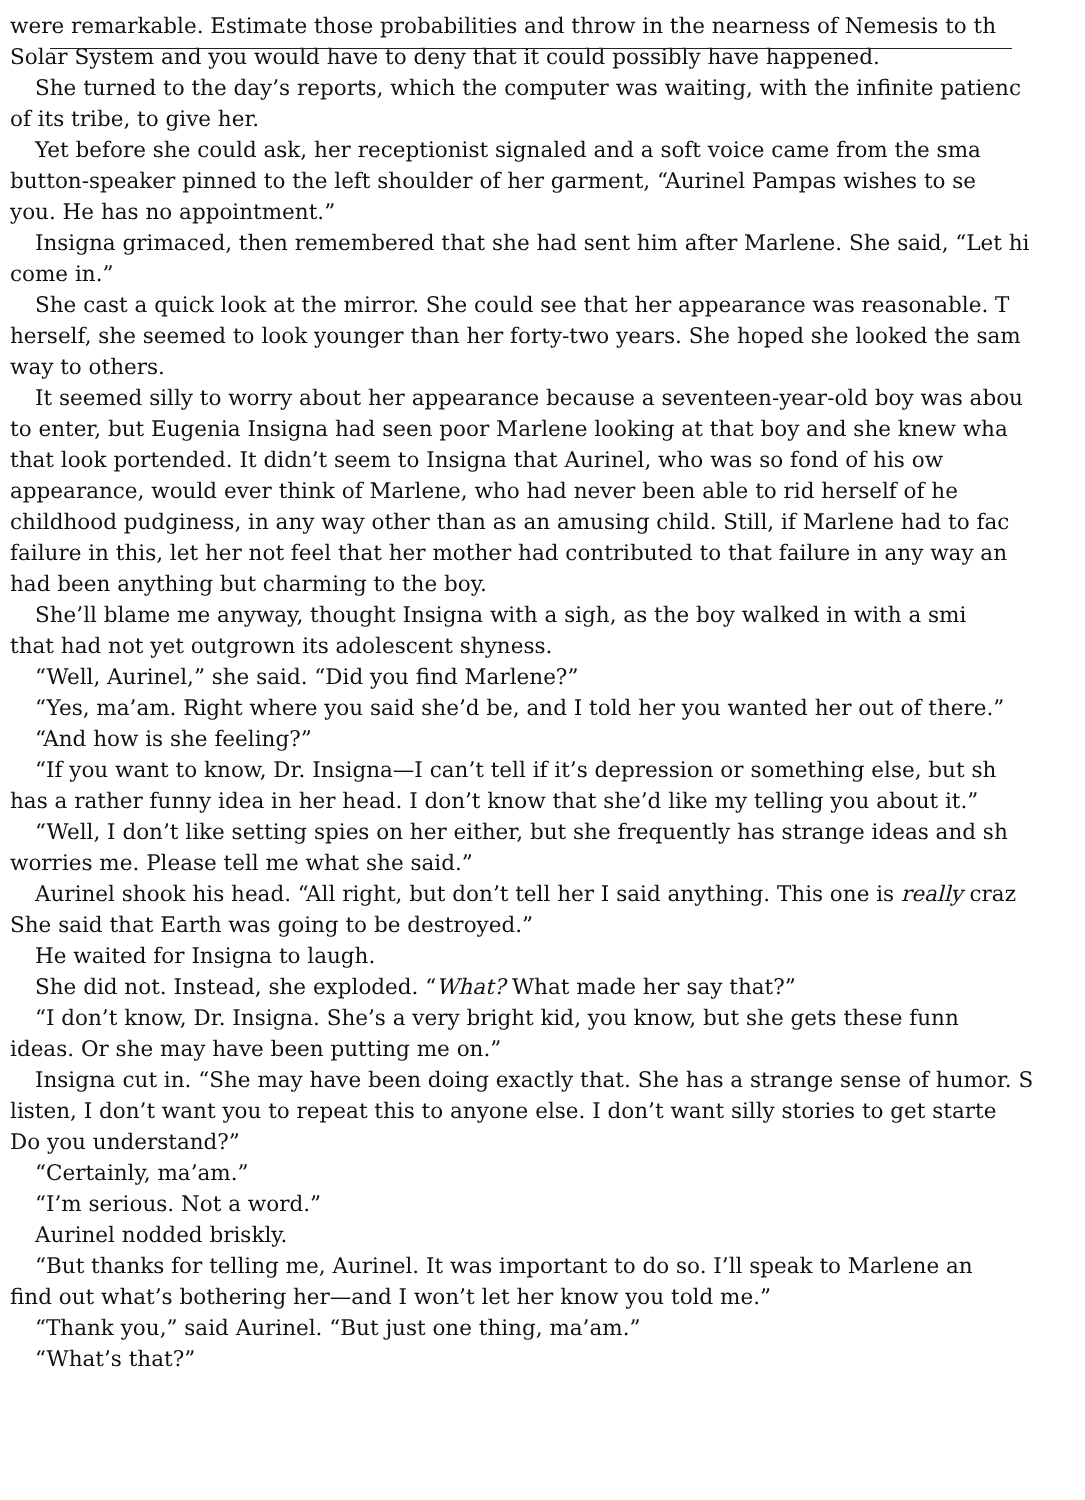were remarkable. Estimate those probabilities and throw in the nearness of Nemesis to th
Solar System and you would have to deny that it could possibly have happened.
She turned to the day’s reports, which the computer was waiting, with the infinite patienc
of its tribe, to give her.
Yet before she could ask, her receptionist signaled and a soft voice came from the sma
button-speaker pinned to the left shoulder of her garment, “Aurinel Pampas wishes to se
you. He has no appointment.”
Insigna grimaced, then remembered that she had sent him after Marlene. She said, “Let hi
come in.”
She cast a quick look at the mirror. She could see that her appearance was reasonable. T
herself, she seemed to look younger than her forty-two years. She hoped she looked the sam
way to others.
It seemed silly to worry about her appearance because a seventeen-year-old boy was abou
to enter, but Eugenia Insigna had seen poor Marlene looking at that boy and she knew wha
that look portended. It didn’t seem to Insigna that Aurinel, who was so fond of his ow
appearance, would ever think of Marlene, who had never been able to rid herself of he
childhood pudginess, in any way other than as an amusing child. Still, if Marlene had to fac
failure in this, let her not feel that her mother had contributed to that failure in any way an
had been anything but charming to the boy.
She’ll blame me anyway, thought Insigna with a sigh, as the boy walked in with a smi
that had not yet outgrown its adolescent shyness.
“Well, Aurinel,” she said. “Did you find Marlene?”
“Yes, ma’am. Right where you said she’d be, and I told her you wanted her out of there.”
“And how is she feeling?”
“If you want to know, Dr. Insigna—I can’t tell if it’s depression or something else, but sh
has a rather funny idea in her head. I don’t know that she’d like my telling you about it.”
“Well, I don’t like setting spies on her either, but she frequently has strange ideas and sh
worries me. Please tell me what she said.”
Aurinel shook his head. “All right, but don’t tell her I said anything. This one is really craz
She said that Earth was going to be destroyed.”
He waited for Insigna to laugh.
She did not. Instead, she exploded. “What? What made her say that?”
“I don’t know, Dr. Insigna. She’s a very bright kid, you know, but she gets these funn
ideas. Or she may have been putting me on.”
Insigna cut in. “She may have been doing exactly that. She has a strange sense of humor. S
listen, I don’t want you to repeat this to anyone else. I don’t want silly stories to get starte
Do you understand?”
“Certainly, ma’am.”
“I’m serious. Not a word.”
Aurinel nodded briskly.
“But thanks for telling me, Aurinel. It was important to do so. I’ll speak to Marlene an
find out what’s bothering her—and I won’t let her know you told me.”
“Thank you,” said Aurinel. “But just one thing, ma’am.”
“What’s that?”